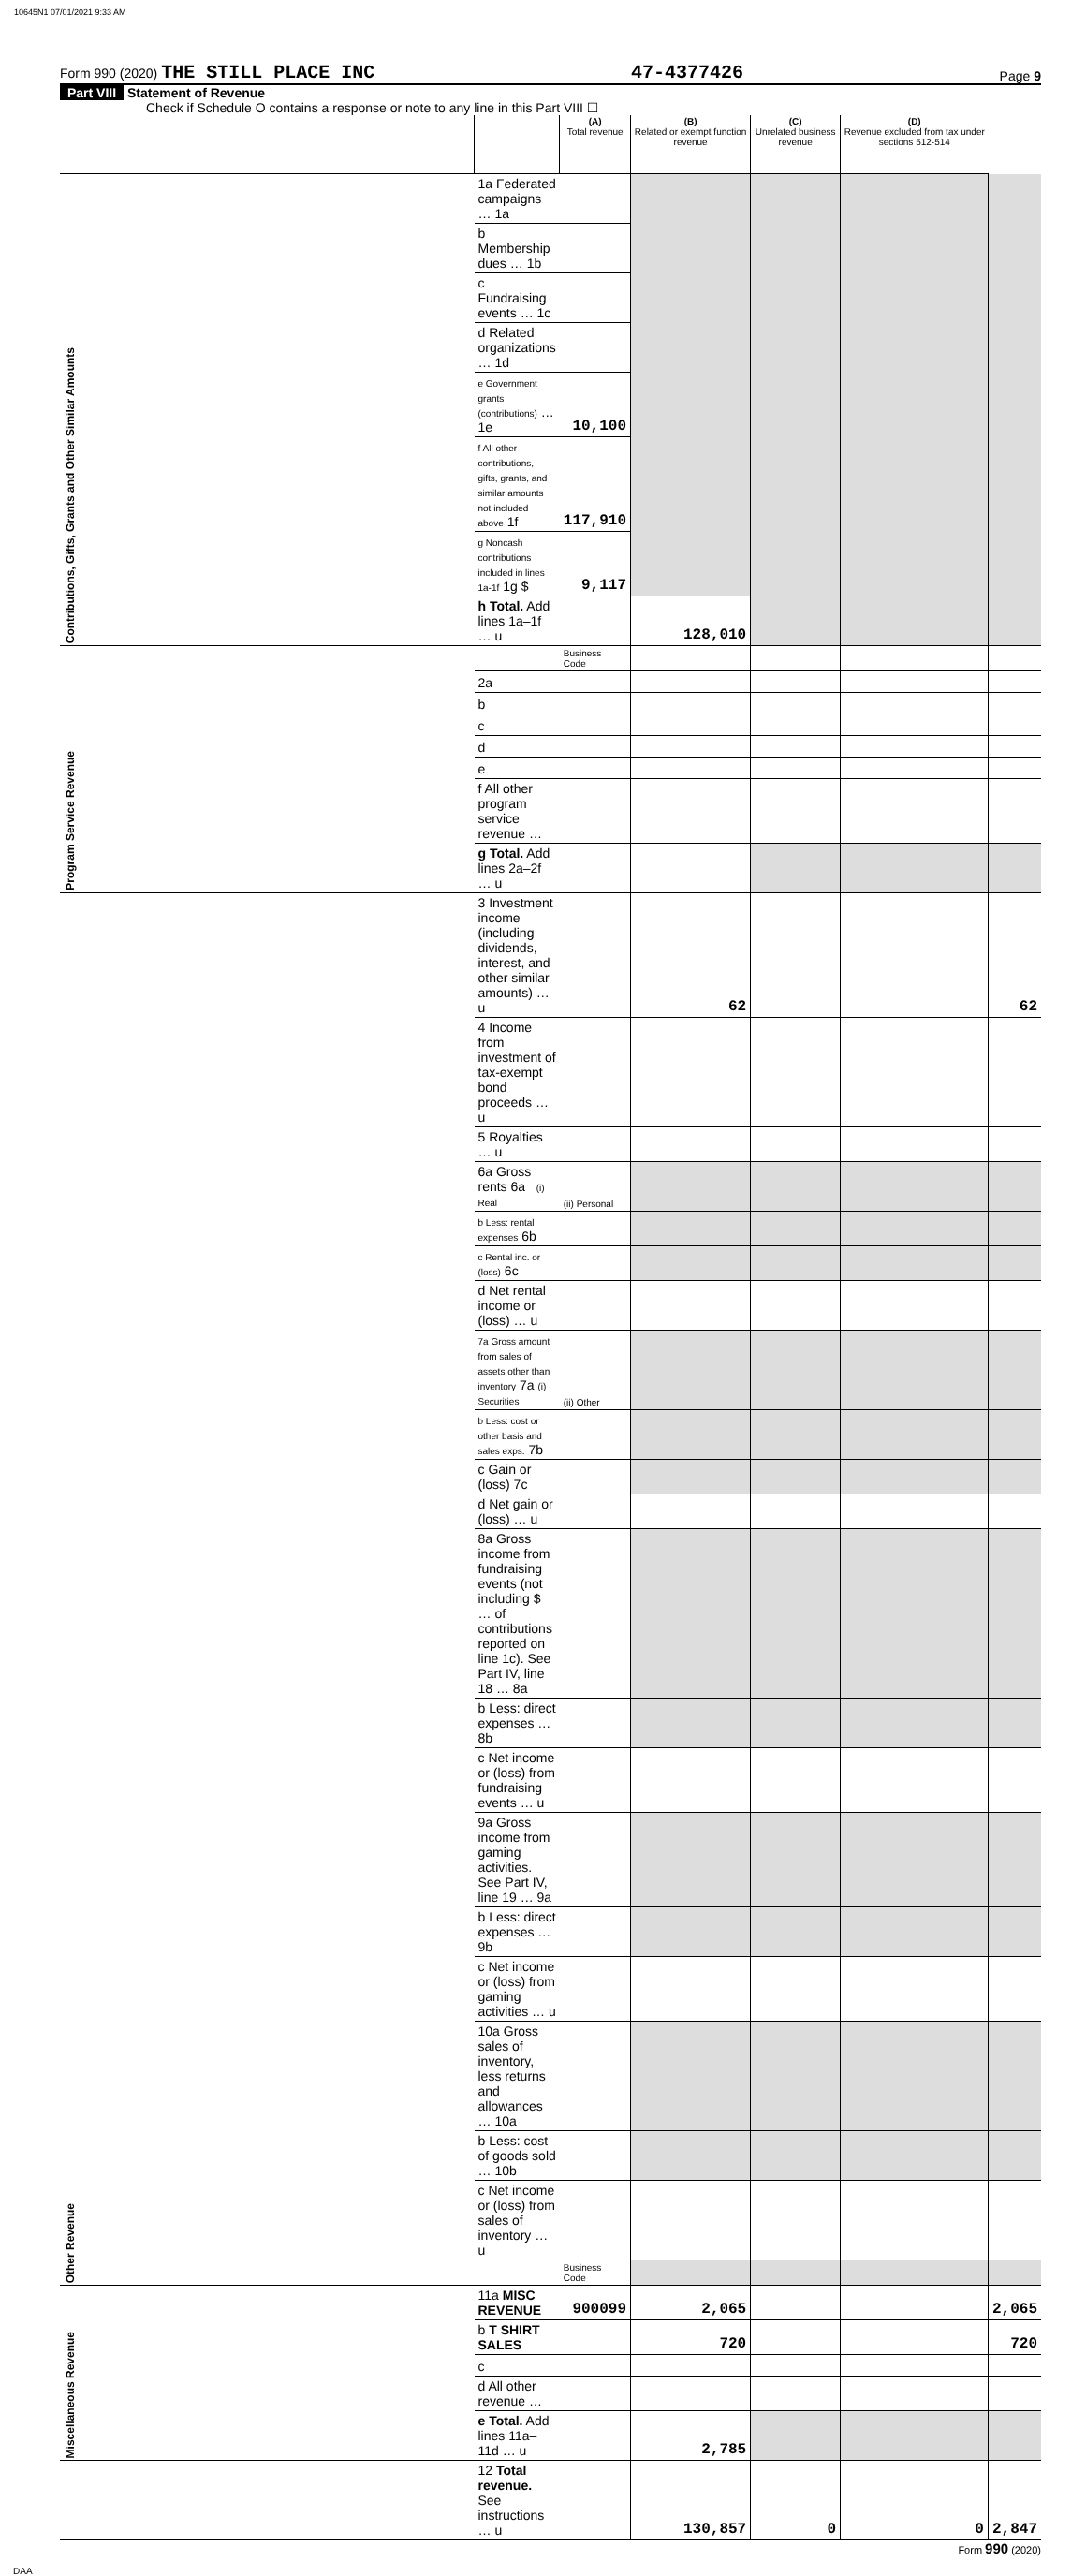10645N1 07/01/2021 9:33 AM
Form 990 (2020) THE STILL PLACE INC 47-4377426 Page 9
Part VIII Statement of Revenue
Check if Schedule O contains a response or note to any line in this Part VIII ☐
| | | (A) Total revenue | (B) Related or exempt function revenue | (C) Unrelated business revenue | (D) Revenue excluded from tax under sections 512-514 | |
| --- | --- | --- | --- | --- | --- | --- |
| Contributions, Gifts, Grants and Other Similar Amounts | 1a Federated campaigns … 1a | | | | | |
| | b Membership dues … 1b | | | | | |
| | c Fundraising events … 1c | | | | | |
| | d Related organizations … 1d | | | | | |
| | e Government grants (contributions) … 1e | 10,100 | | | | |
| | f All other contributions, gifts, grants, and similar amounts not included above 1f | 117,910 | | | | |
| | g Noncash contributions included in lines 1a-1f 1g $ | 9,117 | | | | |
| | h Total. Add lines 1a–1f … u | | 128,010 | | | |
| Program Service Revenue | | Business Code | | | | |
| | 2a | | | | | |
| | b | | | | | |
| | c | | | | | |
| | d | | | | | |
| | e | | | | | |
| | f All other program service revenue … | | | | | |
| | g Total. Add lines 2a–2f … u | | | | | |
| Other Revenue | 3 Investment income (including dividends, interest, and other similar amounts) … u | | 62 | | | 62 |
| | 4 Income from investment of tax-exempt bond proceeds … u | | | | | |
| | 5 Royalties … u | | | | | |
| | 6a Gross rents 6a (i) Real | (ii) Personal | | | | |
| | b Less: rental expenses 6b | | | | | |
| | c Rental inc. or (loss) 6c | | | | | |
| | d Net rental income or (loss) … u | | | | | |
| | 7a Gross amount from sales of assets other than inventory 7a (i) Securities | (ii) Other | | | | |
| | b Less: cost or other basis and sales exps. 7b | | | | | |
| | c Gain or (loss) 7c | | | | | |
| | d Net gain or (loss) … u | | | | | |
| | 8a Gross income from fundraising events (not including $ … of contributions reported on line 1c). See Part IV, line 18 … 8a | | | | | |
| | b Less: direct expenses … 8b | | | | | |
| | c Net income or (loss) from fundraising events … u | | | | | |
| | 9a Gross income from gaming activities. See Part IV, line 19 … 9a | | | | | |
| | b Less: direct expenses … 9b | | | | | |
| | c Net income or (loss) from gaming activities … u | | | | | |
| | 10a Gross sales of inventory, less returns and allowances … 10a | | | | | |
| | b Less: cost of goods sold … 10b | | | | | |
| | c Net income or (loss) from sales of inventory … u | | | | | |
| | | Business Code | | | | |
| Miscellaneous Revenue | 11a MISC REVENUE | 900099 | 2,065 | | | 2,065 |
| | b T SHIRT SALES | | 720 | | | 720 |
| | c | | | | | |
| | d All other revenue … | | | | | |
| | e Total. Add lines 11a–11d … u | | 2,785 | | | |
| | 12 Total revenue. See instructions … u | | 130,857 | 0 | 0 | 2,847 |
Form 990 (2020)
DAA